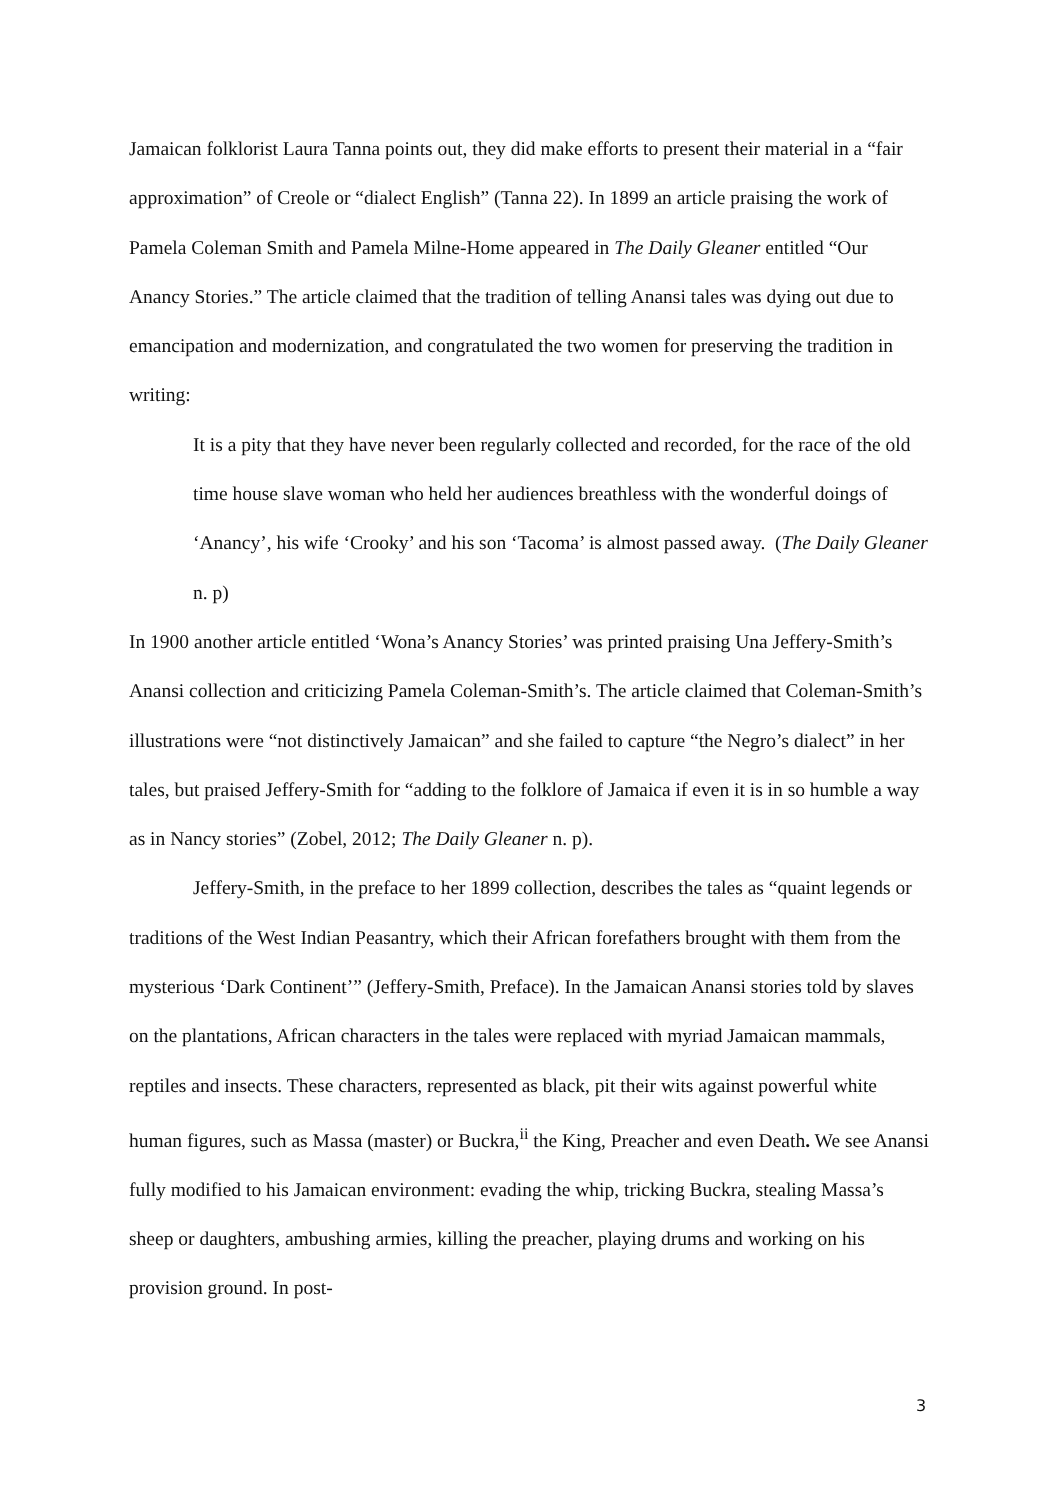Jamaican folklorist Laura Tanna points out, they did make efforts to present their material in a “fair approximation” of Creole or “dialect English” (Tanna 22). In 1899 an article praising the work of Pamela Coleman Smith and Pamela Milne-Home appeared in The Daily Gleaner entitled “Our Anancy Stories.” The article claimed that the tradition of telling Anansi tales was dying out due to emancipation and modernization, and congratulated the two women for preserving the tradition in writing:
It is a pity that they have never been regularly collected and recorded, for the race of the old time house slave woman who held her audiences breathless with the wonderful doings of ‘Anancy’, his wife ‘Crooky’ and his son ‘Tacoma’ is almost passed away. (The Daily Gleaner n. p)
In 1900 another article entitled ‘Wona’s Anancy Stories’ was printed praising Una Jeffery-Smith’s Anansi collection and criticizing Pamela Coleman-Smith’s. The article claimed that Coleman-Smith’s illustrations were “not distinctively Jamaican” and she failed to capture “the Negro’s dialect” in her tales, but praised Jeffery-Smith for “adding to the folklore of Jamaica if even it is in so humble a way as in Nancy stories” (Zobel, 2012; The Daily Gleaner n. p).
Jeffery-Smith, in the preface to her 1899 collection, describes the tales as “quaint legends or traditions of the West Indian Peasantry, which their African forefathers brought with them from the mysterious ‘Dark Continent’” (Jeffery-Smith, Preface). In the Jamaican Anansi stories told by slaves on the plantations, African characters in the tales were replaced with myriad Jamaican mammals, reptiles and insects. These characters, represented as black, pit their wits against powerful white human figures, such as Massa (master) or Buckra,<sup>ii</sup> the King, Preacher and even Death. We see Anansi fully modified to his Jamaican environment: evading the whip, tricking Buckra, stealing Massa’s sheep or daughters, ambushing armies, killing the preacher, playing drums and working on his provision ground. In post-
3